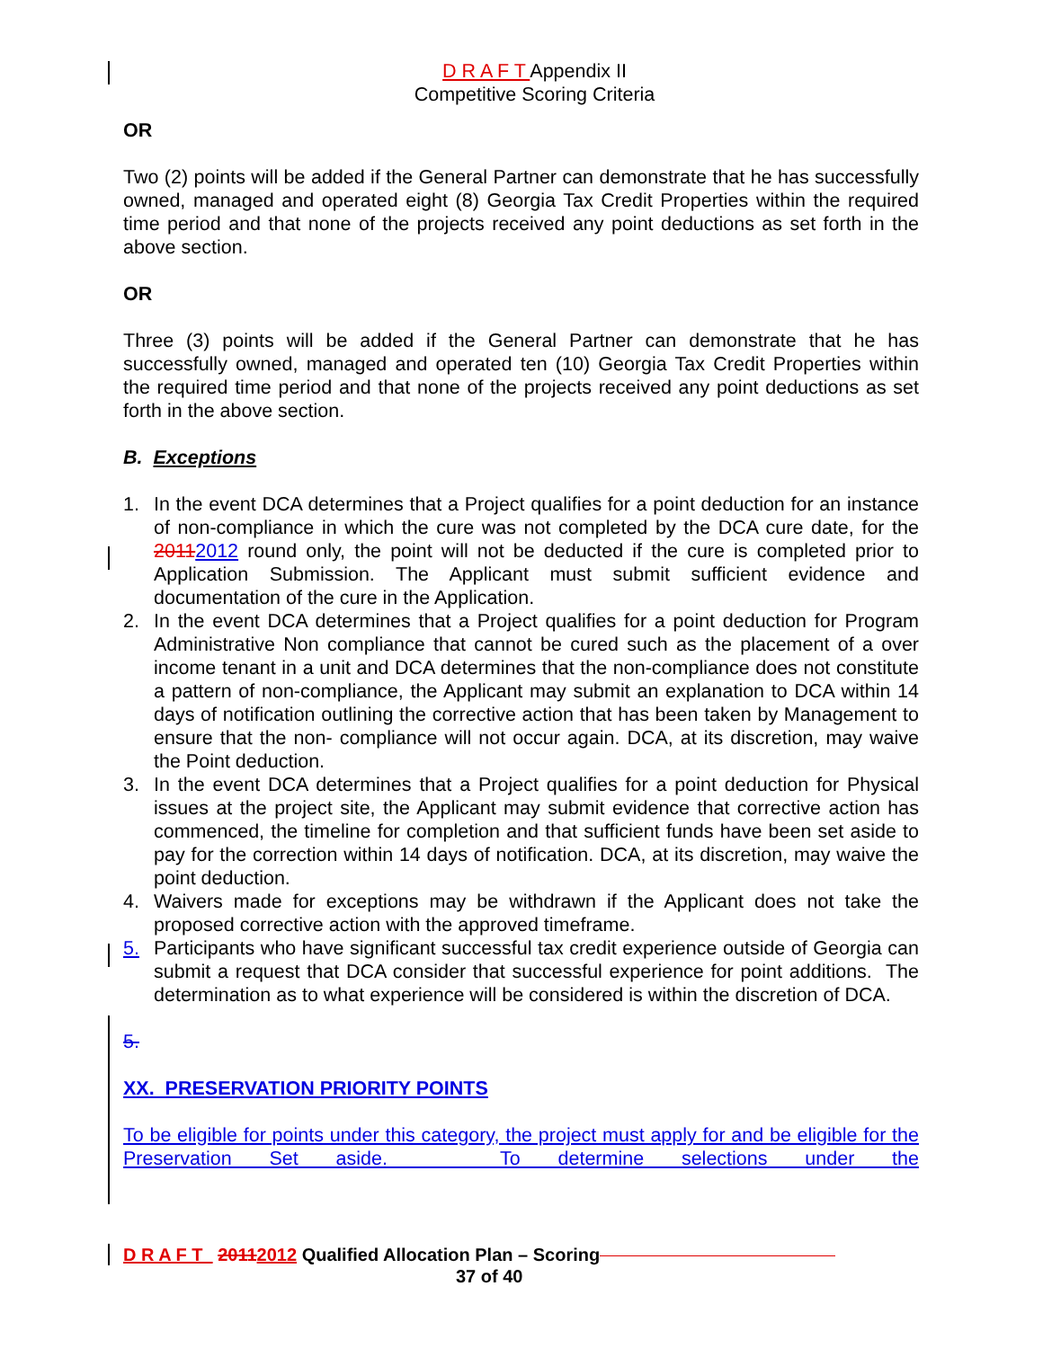D R A F T Appendix II
Competitive Scoring Criteria
OR
Two (2) points will be added if the General Partner can demonstrate that he has successfully owned, managed and operated eight (8) Georgia Tax Credit Properties within the required time period and that none of the projects received any point deductions as set forth in the above section.
OR
Three (3) points will be added if the General Partner can demonstrate that he has successfully owned, managed and operated ten (10) Georgia Tax Credit Properties within the required time period and that none of the projects received any point deductions as set forth in the above section.
B. Exceptions
1. In the event DCA determines that a Project qualifies for a point deduction for an instance of non-compliance in which the cure was not completed by the DCA cure date, for the 20112012 round only, the point will not be deducted if the cure is completed prior to Application Submission. The Applicant must submit sufficient evidence and documentation of the cure in the Application.
2. In the event DCA determines that a Project qualifies for a point deduction for Program Administrative Non compliance that cannot be cured such as the placement of a over income tenant in a unit and DCA determines that the non-compliance does not constitute a pattern of non-compliance, the Applicant may submit an explanation to DCA within 14 days of notification outlining the corrective action that has been taken by Management to ensure that the non- compliance will not occur again. DCA, at its discretion, may waive the Point deduction.
3. In the event DCA determines that a Project qualifies for a point deduction for Physical issues at the project site, the Applicant may submit evidence that corrective action has commenced, the timeline for completion and that sufficient funds have been set aside to pay for the correction within 14 days of notification. DCA, at its discretion, may waive the point deduction.
4. Waivers made for exceptions may be withdrawn if the Applicant does not take the proposed corrective action with the approved timeframe.
5. Participants who have significant successful tax credit experience outside of Georgia can submit a request that DCA consider that successful experience for point additions. The determination as to what experience will be considered is within the discretion of DCA.
5.
XX. PRESERVATION PRIORITY POINTS
To be eligible for points under this category, the project must apply for and be eligible for the Preservation Set aside. To determine selections under the
D R A F T 20112012 Qualified Allocation Plan – Scoring
37 of 40